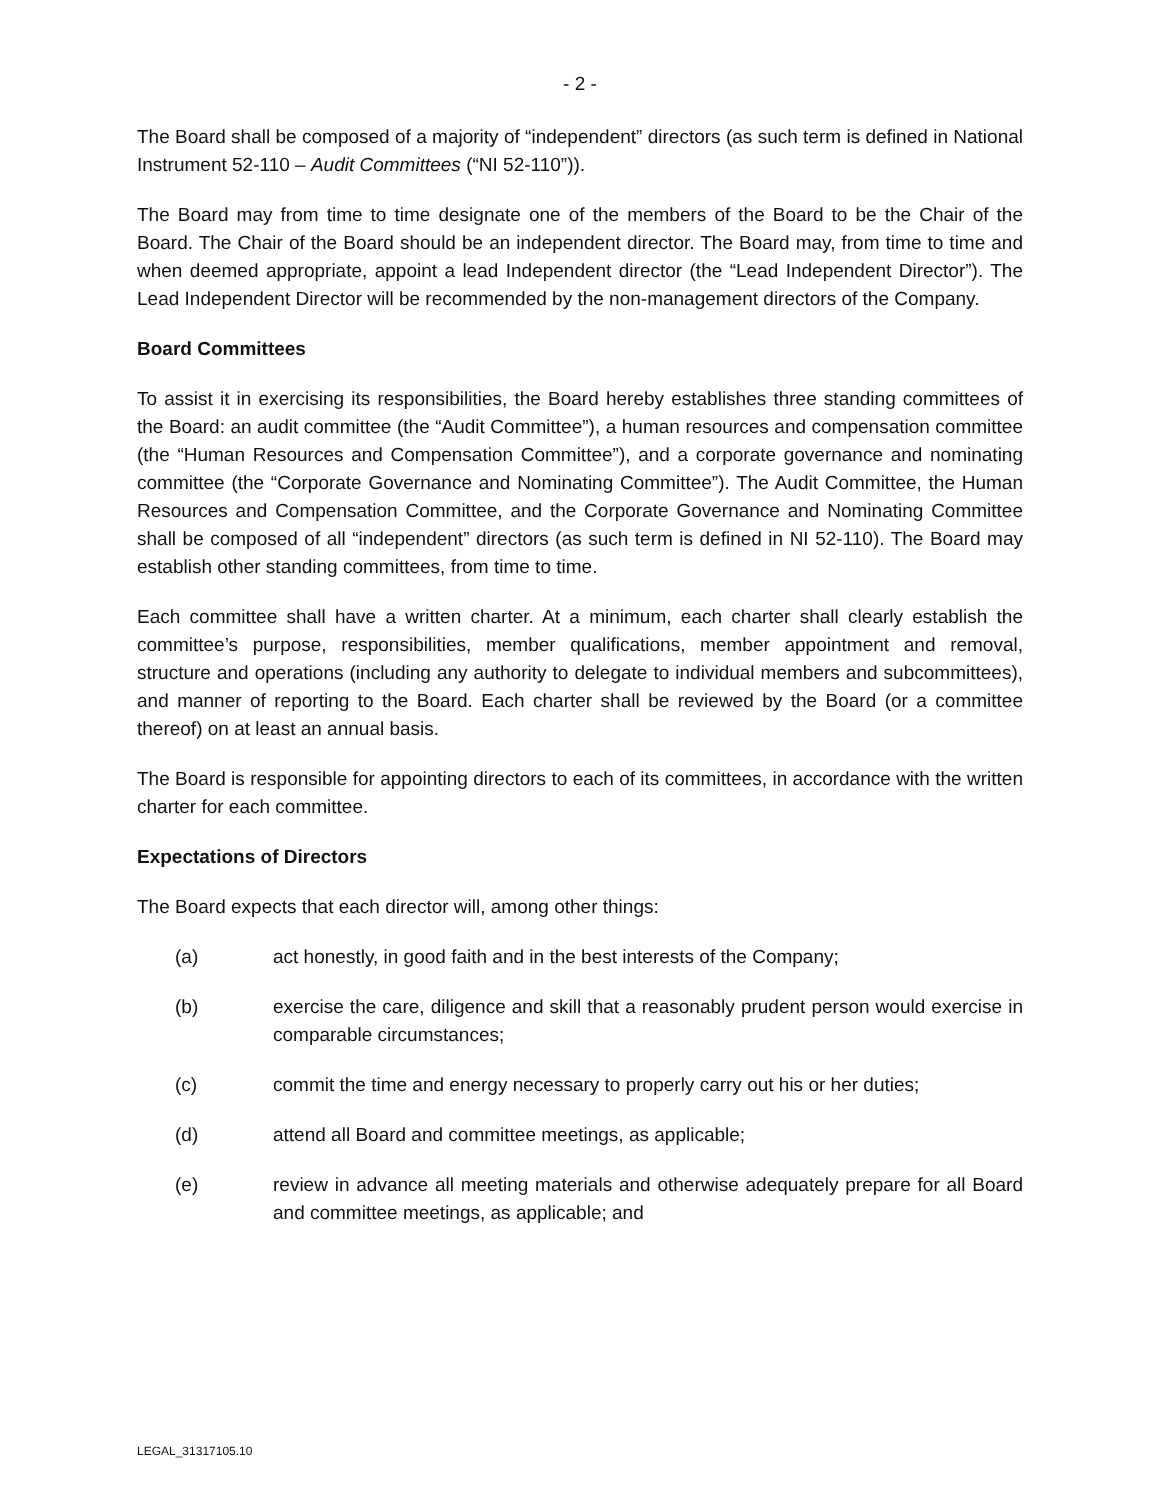- 2 -
The Board shall be composed of a majority of “independent” directors (as such term is defined in National Instrument 52-110 – Audit Committees (“NI 52-110”)).
The Board may from time to time designate one of the members of the Board to be the Chair of the Board. The Chair of the Board should be an independent director. The Board may, from time to time and when deemed appropriate, appoint a lead Independent director (the “Lead Independent Director”). The Lead Independent Director will be recommended by the non-management directors of the Company.
Board Committees
To assist it in exercising its responsibilities, the Board hereby establishes three standing committees of the Board: an audit committee (the “Audit Committee”), a human resources and compensation committee (the “Human Resources and Compensation Committee”), and a corporate governance and nominating committee (the “Corporate Governance and Nominating Committee”). The Audit Committee, the Human Resources and Compensation Committee, and the Corporate Governance and Nominating Committee shall be composed of all “independent” directors (as such term is defined in NI 52-110). The Board may establish other standing committees, from time to time.
Each committee shall have a written charter. At a minimum, each charter shall clearly establish the committee’s purpose, responsibilities, member qualifications, member appointment and removal, structure and operations (including any authority to delegate to individual members and subcommittees), and manner of reporting to the Board. Each charter shall be reviewed by the Board (or a committee thereof) on at least an annual basis.
The Board is responsible for appointing directors to each of its committees, in accordance with the written charter for each committee.
Expectations of Directors
The Board expects that each director will, among other things:
(a) act honestly, in good faith and in the best interests of the Company;
(b) exercise the care, diligence and skill that a reasonably prudent person would exercise in comparable circumstances;
(c) commit the time and energy necessary to properly carry out his or her duties;
(d) attend all Board and committee meetings, as applicable;
(e) review in advance all meeting materials and otherwise adequately prepare for all Board and committee meetings, as applicable; and
LEGAL_31317105.10